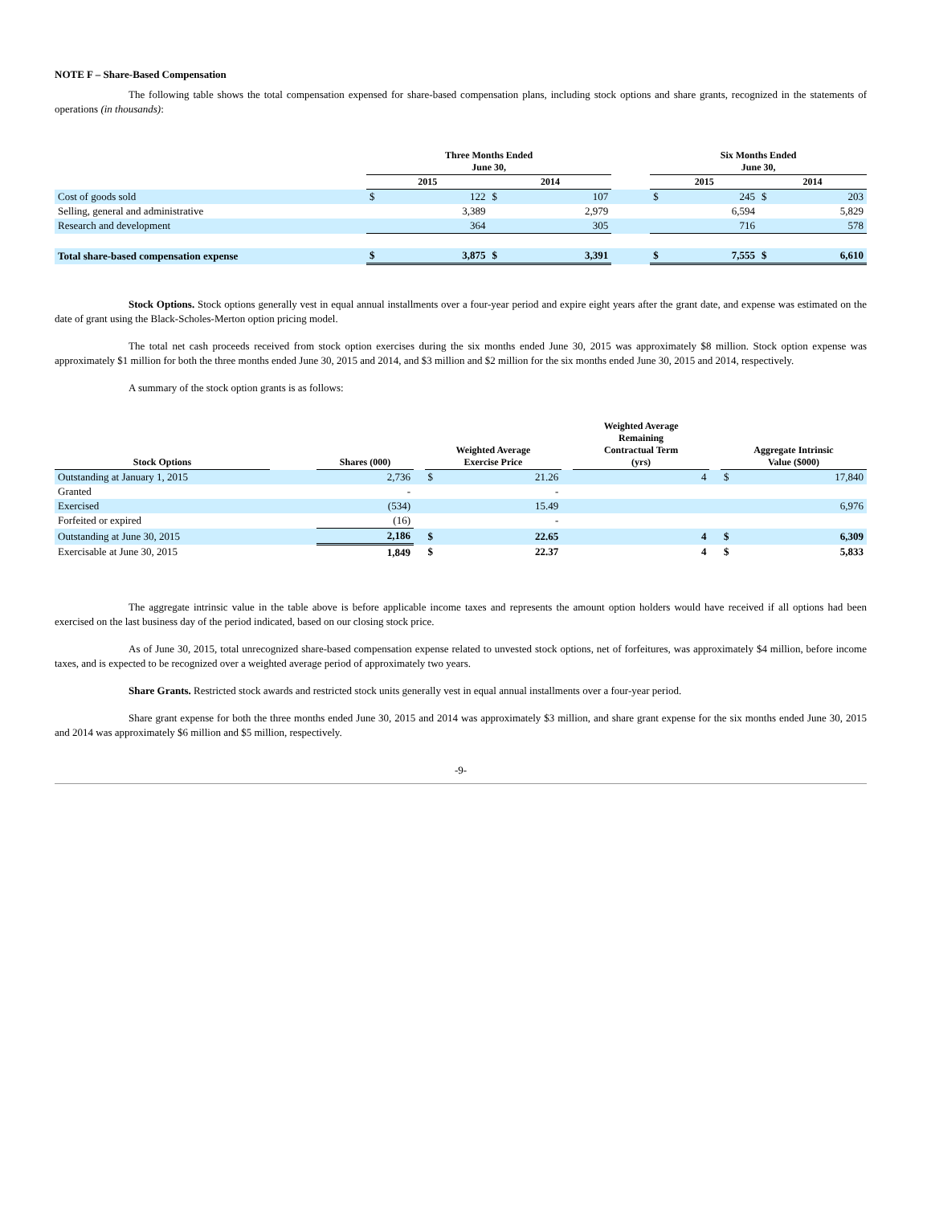NOTE F – Share-Based Compensation
The following table shows the total compensation expensed for share-based compensation plans, including stock options and share grants, recognized in the statements of operations (in thousands):
| | Three Months Ended June 30, | | | | | Six Months Ended June 30, | | | |
| --- | --- | --- | --- | --- | --- | --- | --- | --- | --- |
| | 2015 | | 2014 | | | 2015 | | 2014 | |
| Cost of goods sold | $ | 122 | $ | 107 | | $ | 245 | $ | 203 |
| Selling, general and administrative | | 3,389 | | 2,979 | | | 6,594 | | 5,829 |
| Research and development | | 364 | | 305 | | | 716 | | 578 |
| Total share-based compensation expense | $ | 3,875 | $ | 3,391 | | $ | 7,555 | $ | 6,610 |
Stock Options. Stock options generally vest in equal annual installments over a four-year period and expire eight years after the grant date, and expense was estimated on the date of grant using the Black-Scholes-Merton option pricing model.
The total net cash proceeds received from stock option exercises during the six months ended June 30, 2015 was approximately $8 million. Stock option expense was approximately $1 million for both the three months ended June 30, 2015 and 2014, and $3 million and $2 million for the six months ended June 30, 2015 and 2014, respectively.
A summary of the stock option grants is as follows:
| Stock Options | | Shares (000) | | Weighted Average Exercise Price | | | Weighted Average Remaining Contractual Term (yrs) | | Aggregate Intrinsic Value ($000) | |
| --- | --- | --- | --- | --- | --- | --- | --- | --- | --- | --- |
| Outstanding at January 1, 2015 | | 2,736 | | $ | 21.26 | | 4 | | $ | 17,840 |
| Granted | | - | | | - | | | | | |
| Exercised | | (534) | | | 15.49 | | | | | 6,976 |
| Forfeited or expired | | (16) | | | - | | | | | |
| Outstanding at June 30, 2015 | | 2,186 | | $ | 22.65 | | 4 | | $ | 6,309 |
| Exercisable at June 30, 2015 | | 1,849 | | $ | 22.37 | | 4 | | $ | 5,833 |
The aggregate intrinsic value in the table above is before applicable income taxes and represents the amount option holders would have received if all options had been exercised on the last business day of the period indicated, based on our closing stock price.
As of June 30, 2015, total unrecognized share-based compensation expense related to unvested stock options, net of forfeitures, was approximately $4 million, before income taxes, and is expected to be recognized over a weighted average period of approximately two years.
Share Grants. Restricted stock awards and restricted stock units generally vest in equal annual installments over a four-year period.
Share grant expense for both the three months ended June 30, 2015 and 2014 was approximately $3 million, and share grant expense for the six months ended June 30, 2015 and 2014 was approximately $6 million and $5 million, respectively.
-9-